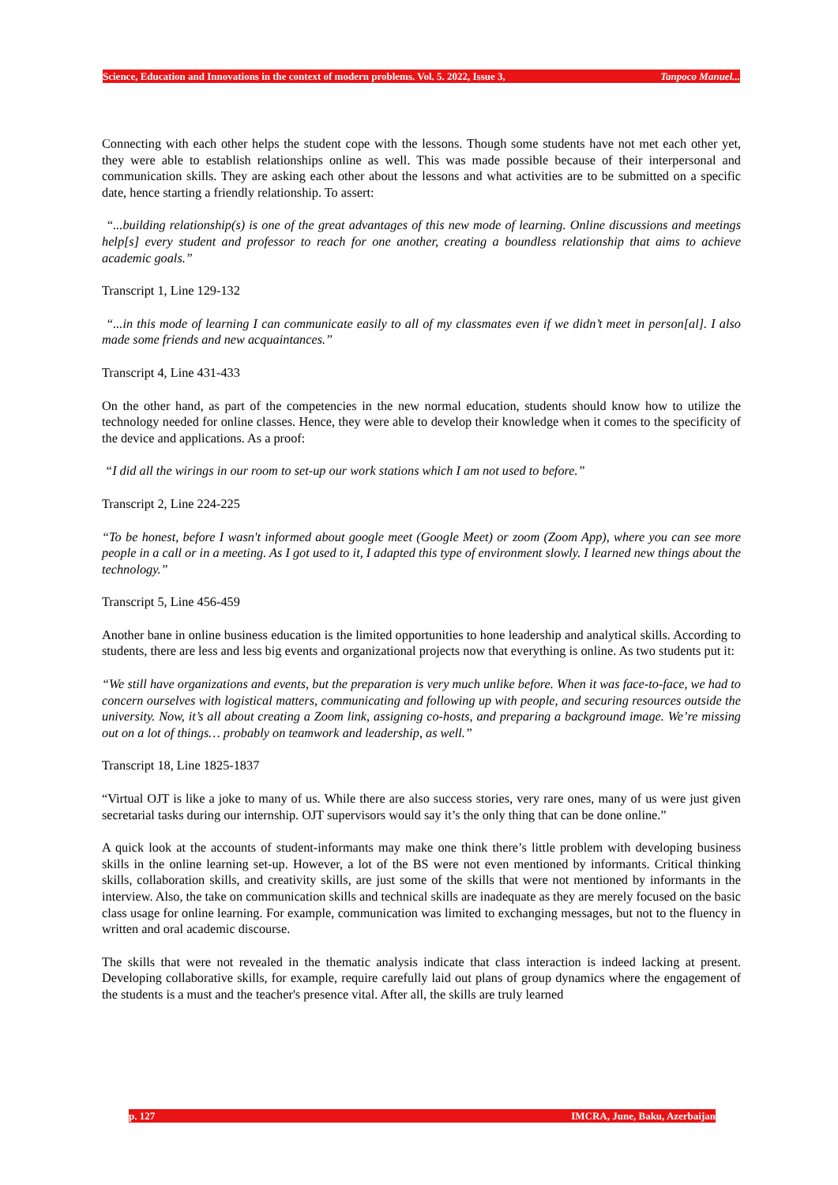Science, Education and Innovations in the context of modern problems. Vol. 5. 2022, Issue 3, Tanpoco Manuel...
Connecting with each other helps the student cope with the lessons. Though some students have not met each other yet, they were able to establish relationships online as well. This was made possible because of their interpersonal and communication skills. They are asking each other about the lessons and what activities are to be submitted on a specific date, hence starting a friendly relationship. To assert:
“...building relationship(s) is one of the great advantages of this new mode of learning. Online discussions and meetings help[s] every student and professor to reach for one another, creating a boundless relationship that aims to achieve academic goals.”
Transcript 1, Line 129-132
“...in this mode of learning I can communicate easily to all of my classmates even if we didn’t meet in person[al]. I also made some friends and new acquaintances.”
Transcript 4, Line 431-433
On the other hand, as part of the competencies in the new normal education, students should know how to utilize the technology needed for online classes. Hence, they were able to develop their knowledge when it comes to the specificity of the device and applications. As a proof:
“I did all the wirings in our room to set-up our work stations which I am not used to before.”
Transcript 2, Line 224-225
“To be honest, before I wasn't informed about google meet (Google Meet) or zoom (Zoom App), where you can see more people in a call or in a meeting. As I got used to it, I adapted this type of environment slowly. I learned new things about the technology.”
Transcript 5, Line 456-459
Another bane in online business education is the limited opportunities to hone leadership and analytical skills. According to students, there are less and less big events and organizational projects now that everything is online. As two students put it:
“We still have organizations and events, but the preparation is very much unlike before. When it was face-to-face, we had to concern ourselves with logistical matters, communicating and following up with people, and securing resources outside the university. Now, it’s all about creating a Zoom link, assigning co-hosts, and preparing a background image. We’re missing out on a lot of things… probably on teamwork and leadership, as well.”
Transcript 18, Line 1825-1837
“Virtual OJT is like a joke to many of us. While there are also success stories, very rare ones, many of us were just given secretarial tasks during our internship. OJT supervisors would say it’s the only thing that can be done online.”
A quick look at the accounts of student-informants may make one think there’s little problem with developing business skills in the online learning set-up. However, a lot of the BS were not even mentioned by informants. Critical thinking skills, collaboration skills, and creativity skills, are just some of the skills that were not mentioned by informants in the interview. Also, the take on communication skills and technical skills are inadequate as they are merely focused on the basic class usage for online learning. For example, communication was limited to exchanging messages, but not to the fluency in written and oral academic discourse.
The skills that were not revealed in the thematic analysis indicate that class interaction is indeed lacking at present. Developing collaborative skills, for example, require carefully laid out plans of group dynamics where the engagement of the students is a must and the teacher's presence vital. After all, the skills are truly learned
p. 127 IMCRA, June, Baku, Azerbaijan